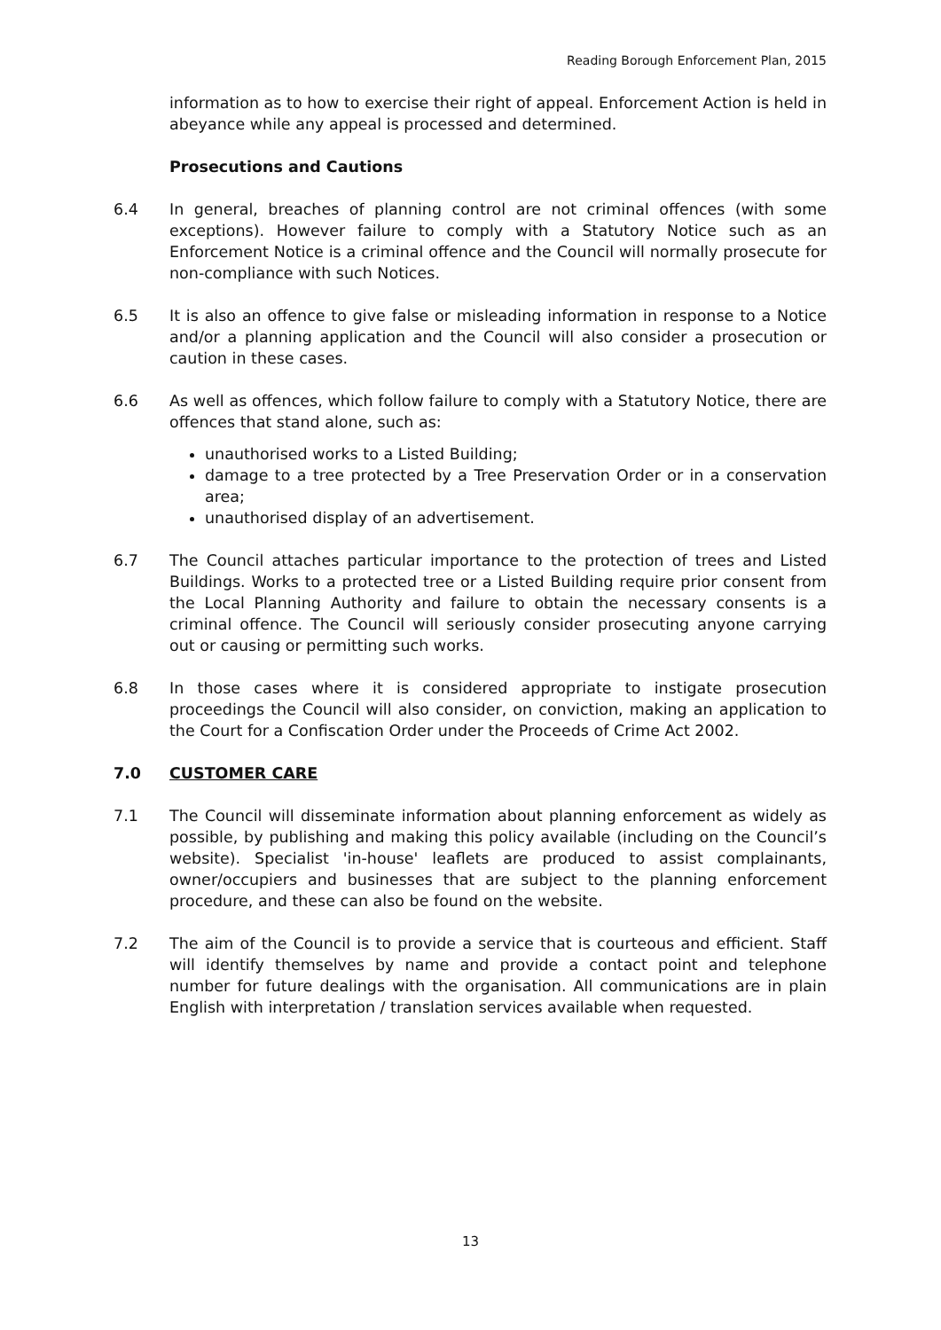Reading Borough Enforcement Plan, 2015
information as to how to exercise their right of appeal. Enforcement Action is held in abeyance while any appeal is processed and determined.
Prosecutions and Cautions
6.4 In general, breaches of planning control are not criminal offences (with some exceptions). However failure to comply with a Statutory Notice such as an Enforcement Notice is a criminal offence and the Council will normally prosecute for non-compliance with such Notices.
6.5 It is also an offence to give false or misleading information in response to a Notice and/or a planning application and the Council will also consider a prosecution or caution in these cases.
6.6 As well as offences, which follow failure to comply with a Statutory Notice, there are offences that stand alone, such as:
unauthorised works to a Listed Building;
damage to a tree protected by a Tree Preservation Order or in a conservation area;
unauthorised display of an advertisement.
6.7 The Council attaches particular importance to the protection of trees and Listed Buildings. Works to a protected tree or a Listed Building require prior consent from the Local Planning Authority and failure to obtain the necessary consents is a criminal offence. The Council will seriously consider prosecuting anyone carrying out or causing or permitting such works.
6.8 In those cases where it is considered appropriate to instigate prosecution proceedings the Council will also consider, on conviction, making an application to the Court for a Confiscation Order under the Proceeds of Crime Act 2002.
7.0 CUSTOMER CARE
7.1 The Council will disseminate information about planning enforcement as widely as possible, by publishing and making this policy available (including on the Council’s website). Specialist 'in-house' leaflets are produced to assist complainants, owner/occupiers and businesses that are subject to the planning enforcement procedure, and these can also be found on the website.
7.2 The aim of the Council is to provide a service that is courteous and efficient. Staff will identify themselves by name and provide a contact point and telephone number for future dealings with the organisation. All communications are in plain English with interpretation / translation services available when requested.
13